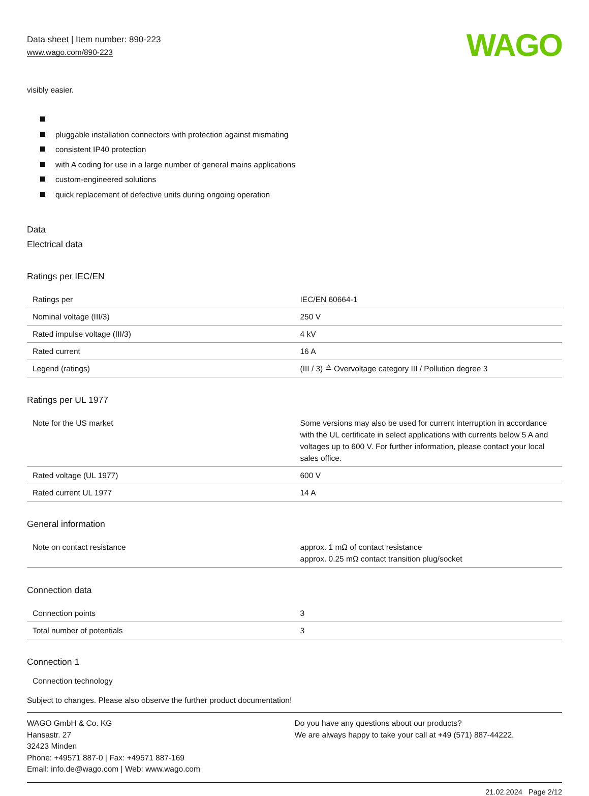Data sheet | Item number: 890-223
www.wago.com/890-223
WAGO
visibly easier.
pluggable installation connectors with protection against mismating
consistent IP40 protection
with A coding for use in a large number of general mains applications
custom-engineered solutions
quick replacement of defective units during ongoing operation
Data
Electrical data
Ratings per IEC/EN
| Ratings per | IEC/EN 60664-1 |
| Nominal voltage (III/3) | 250 V |
| Rated impulse voltage (III/3) | 4 kV |
| Rated current | 16 A |
| Legend (ratings) | (III / 3) ≙ Overvoltage category III / Pollution degree 3 |
Ratings per UL 1977
| Note for the US market | Some versions may also be used for current interruption in accordance with the UL certificate in select applications with currents below 5 A and voltages up to 600 V. For further information, please contact your local sales office. |
| Rated voltage (UL 1977) | 600 V |
| Rated current UL 1977 | 14 A |
General information
| Note on contact resistance | approx. 1 mΩ of contact resistance approx. 0.25 mΩ contact transition plug/socket |
Connection data
| Connection points | 3 |
| Total number of potentials | 3 |
Connection 1
Connection technology
Subject to changes. Please also observe the further product documentation!
WAGO GmbH & Co. KG
Hansastr. 27
32423 Minden
Phone: +49571 887-0 | Fax: +49571 887-169
Email: info.de@wago.com | Web: www.wago.com
Do you have any questions about our products?
We are always happy to take your call at +49 (571) 887-44222.
21.02.2024 Page 2/12